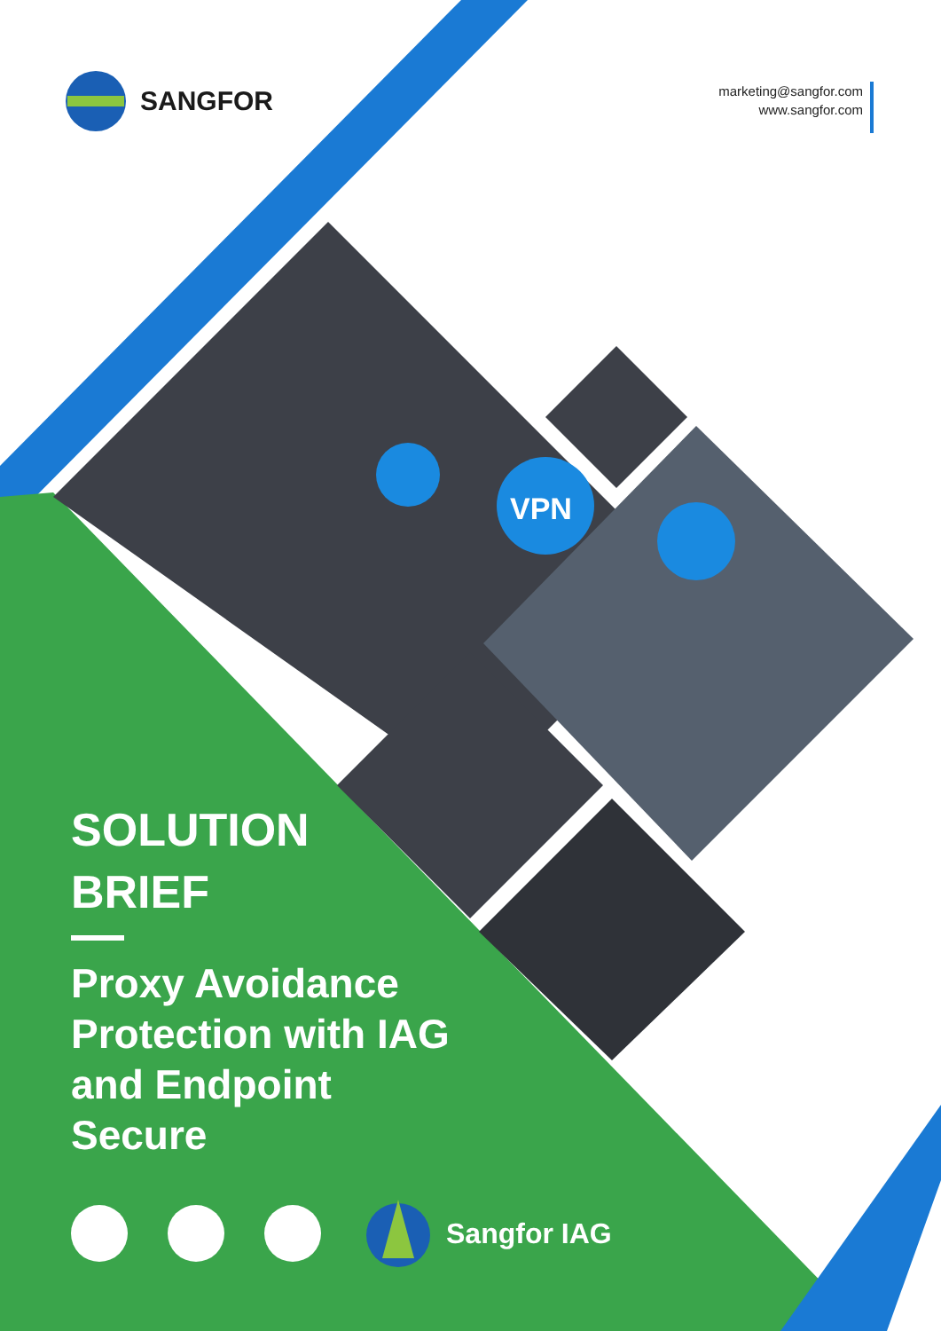VPN
SANGFOR
marketing@sangfor.com
www.sangfor.com
SOLUTION
BRIEF
Proxy Avoidance
Protection with IAG
and Endpoint
Secure
Sangfor IAG